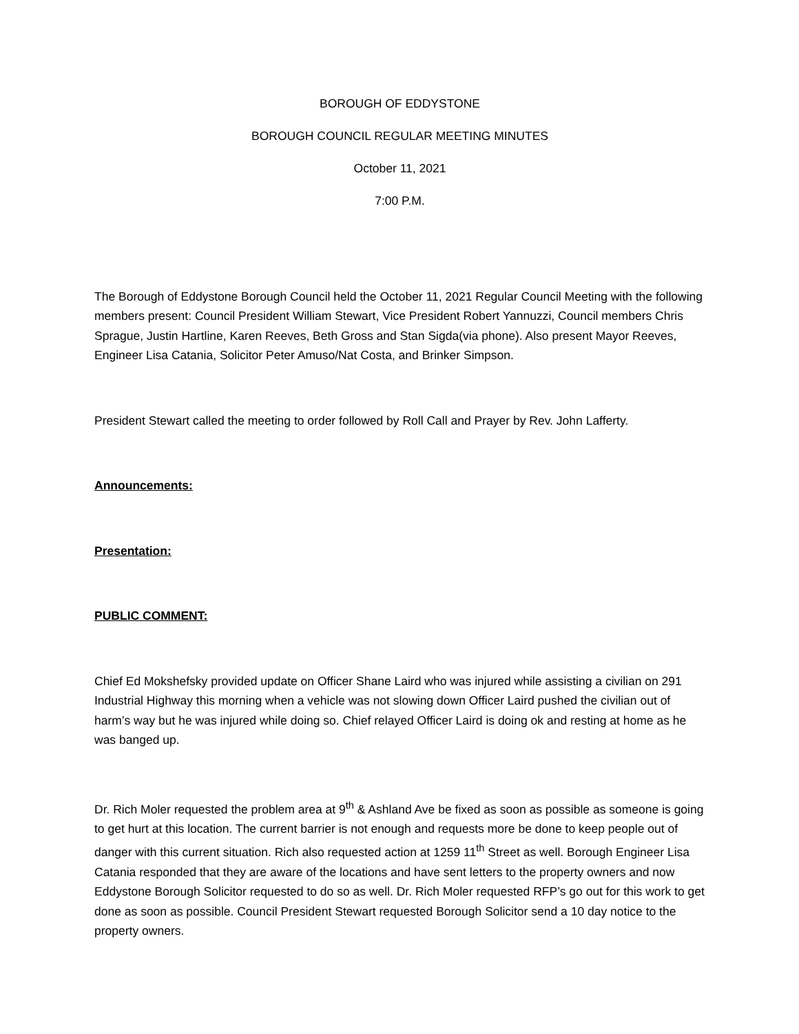BOROUGH OF EDDYSTONE
BOROUGH COUNCIL REGULAR MEETING MINUTES
October 11, 2021
7:00 P.M.
The Borough of Eddystone Borough Council held the October 11, 2021 Regular Council Meeting with the following members present: Council President William Stewart, Vice President Robert Yannuzzi, Council members Chris Sprague, Justin Hartline, Karen Reeves, Beth Gross and Stan Sigda(via phone). Also present Mayor Reeves, Engineer Lisa Catania, Solicitor Peter Amuso/Nat Costa, and Brinker Simpson.
President Stewart called the meeting to order followed by Roll Call and Prayer by Rev. John Lafferty.
Announcements:
Presentation:
PUBLIC COMMENT:
Chief Ed Mokshefsky provided update on Officer Shane Laird who was injured while assisting a civilian on 291 Industrial Highway this morning when a vehicle was not slowing down Officer Laird pushed the civilian out of harm’s way but he was injured while doing so. Chief relayed Officer Laird is doing ok and resting at home as he was banged up.
Dr. Rich Moler requested the problem area at 9<sup>th</sup> & Ashland Ave be fixed as soon as possible as someone is going to get hurt at this location. The current barrier is not enough and requests more be done to keep people out of danger with this current situation. Rich also requested action at 1259 11<sup>th</sup> Street as well. Borough Engineer Lisa Catania responded that they are aware of the locations and have sent letters to the property owners and now Eddystone Borough Solicitor requested to do so as well. Dr. Rich Moler requested RFP’s go out for this work to get done as soon as possible. Council President Stewart requested Borough Solicitor send a 10 day notice to the property owners.